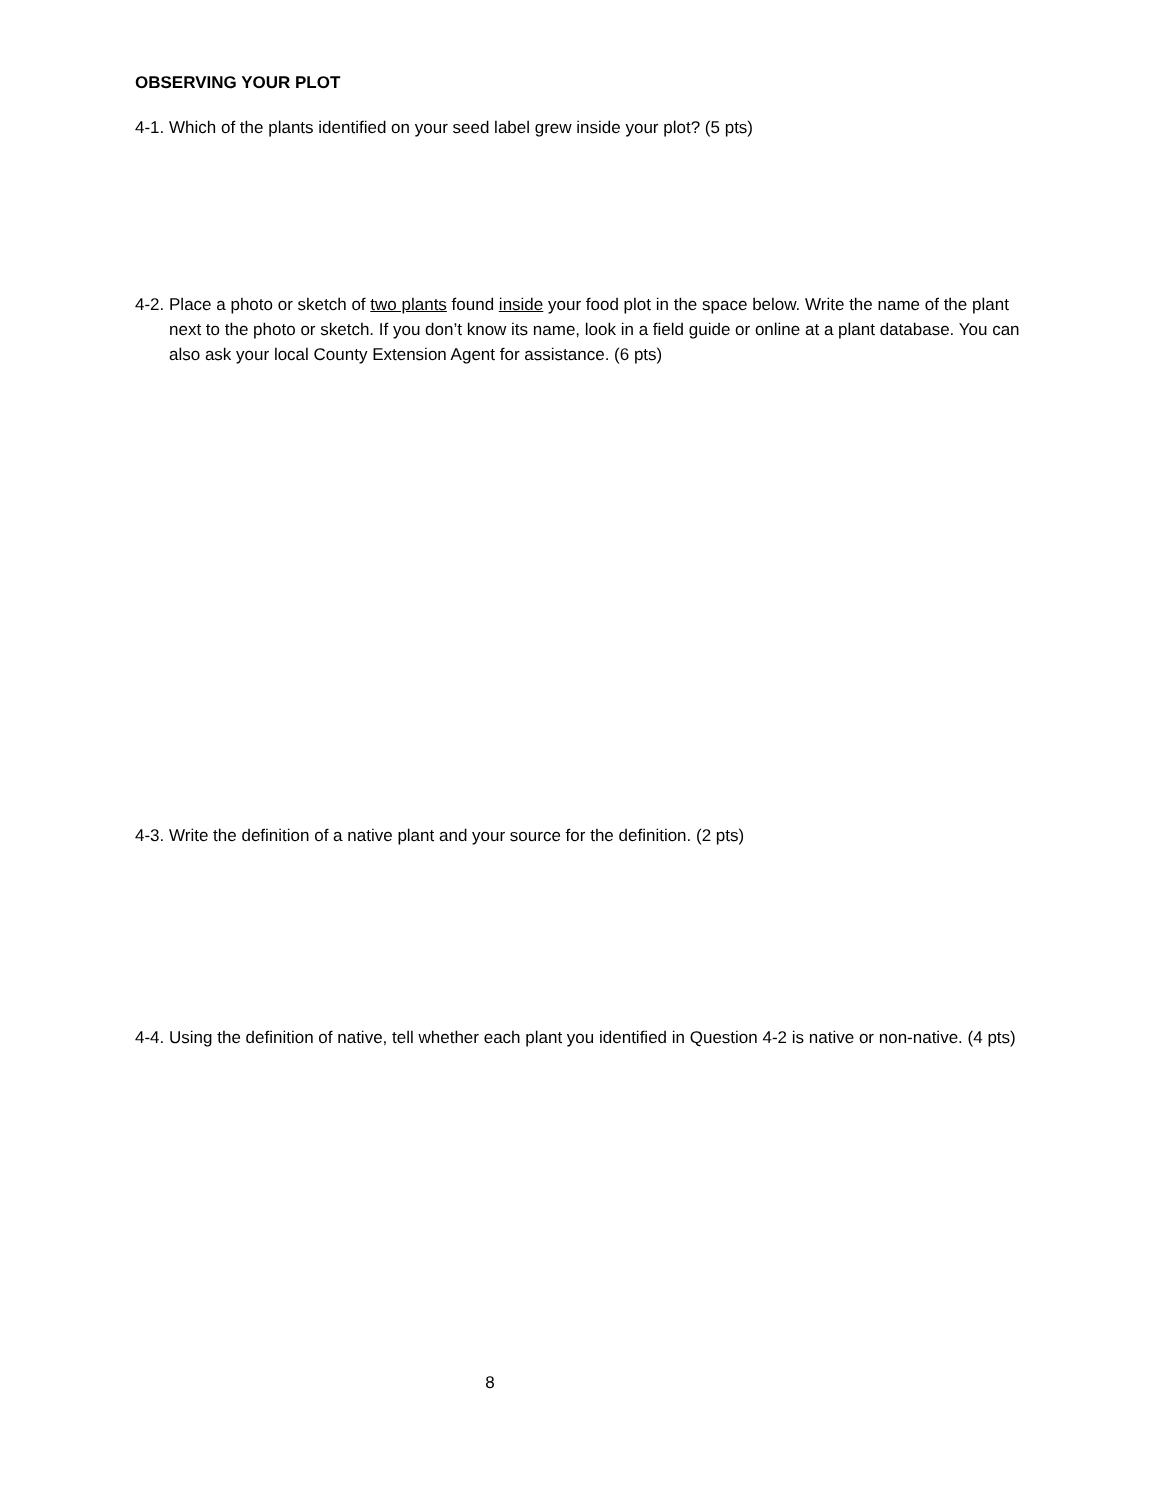OBSERVING YOUR PLOT
4-1. Which of the plants identified on your seed label grew inside your plot? (5 pts)
4-2. Place a photo or sketch of two plants found inside your food plot in the space below. Write the name of the plant next to the photo or sketch. If you don’t know its name, look in a field guide or online at a plant database. You can also ask your local County Extension Agent for assistance. (6 pts)
4-3. Write the definition of a native plant and your source for the definition. (2 pts)
4-4. Using the definition of native, tell whether each plant you identified in Question 4-2 is native or non-native. (4 pts)
8